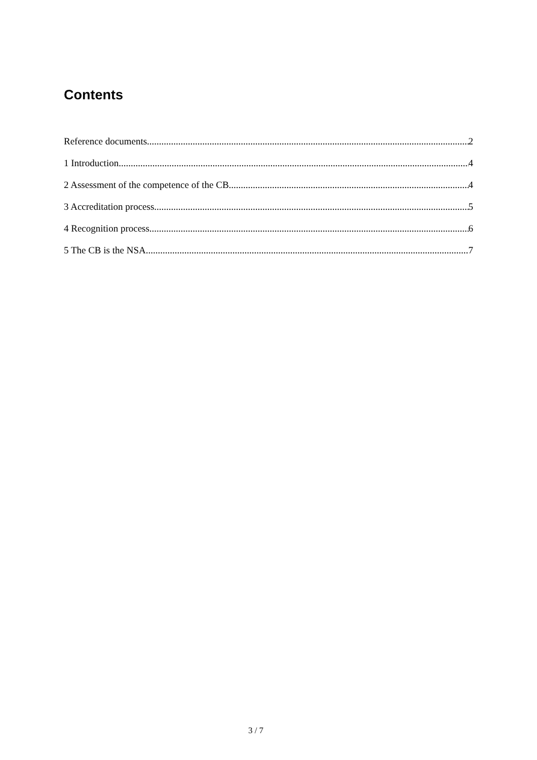Contents
Reference documents 2
1 Introduction 4
2 Assessment of the competence of the CB 4
3 Accreditation process 5
4 Recognition process 6
5 The CB is the NSA 7
3 / 7